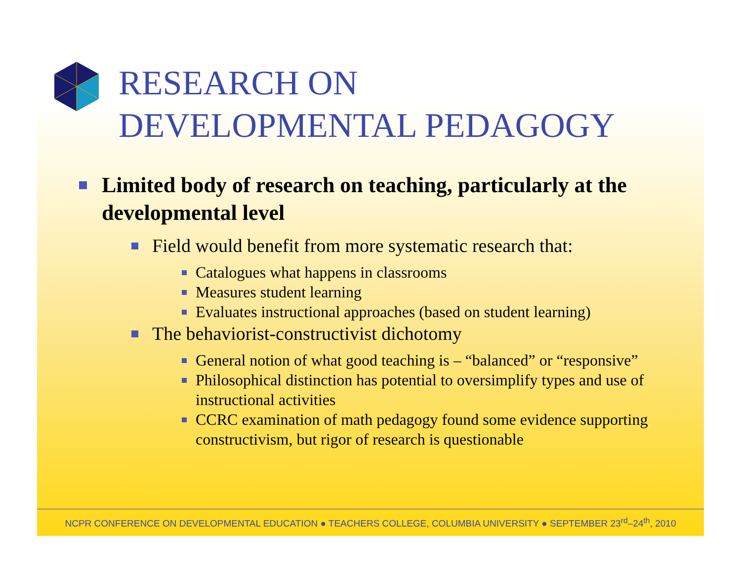RESEARCH ON
DEVELOPMENTAL PEDAGOGY
Limited body of research on teaching, particularly at the developmental level
Field would benefit from more systematic research that:
Catalogues what happens in classrooms
Measures student learning
Evaluates instructional approaches (based on student learning)
The behaviorist-constructivist dichotomy
General notion of what good teaching is – “balanced” or “responsive”
Philosophical distinction has potential to oversimplify types and use of instructional activities
CCRC examination of math pedagogy found some evidence supporting constructivism, but rigor of research is questionable
NCPR CONFERENCE ON DEVELOPMENTAL EDUCATION ● TEACHERS COLLEGE, COLUMBIA UNIVERSITY ● SEPTEMBER 23<sup>rd</sup>–24<sup>th</sup>, 2010